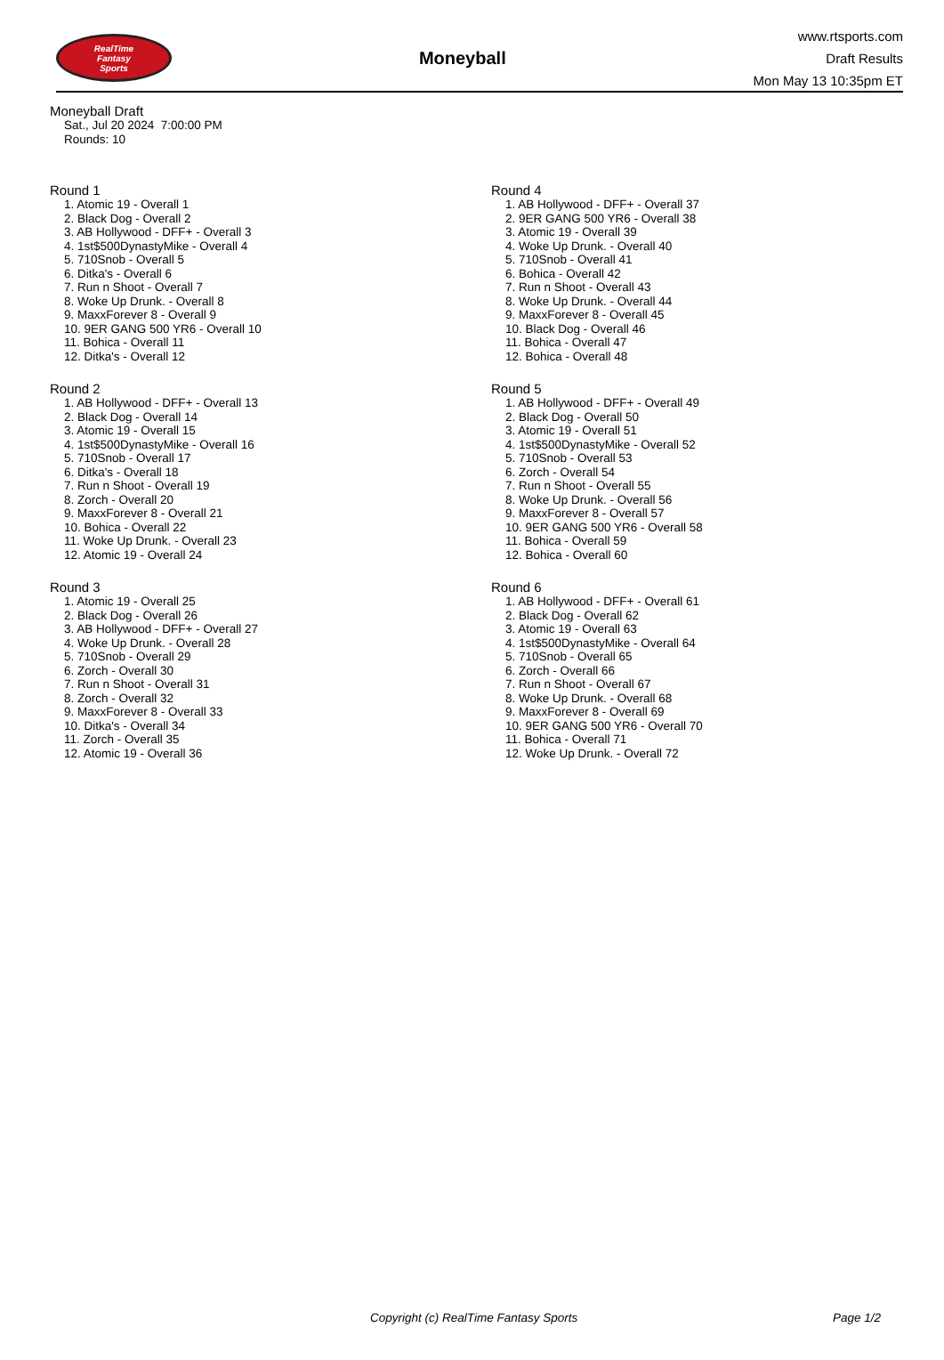RealTime
Fantasy
Sports
Moneyball
www.rtsports.com
Draft Results
Mon May 13 10:35pm ET
Moneyball Draft
Sat., Jul 20 2024 7:00:00 PM
Rounds: 10
Round 1
1. Atomic 19 - Overall 1
2. Black Dog - Overall 2
3. AB Hollywood - DFF+ - Overall 3
4. 1st$500DynastyMike - Overall 4
5. 710Snob - Overall 5
6. Ditka's - Overall 6
7. Run n Shoot - Overall 7
8. Woke Up Drunk. - Overall 8
9. MaxxForever 8 - Overall 9
10. 9ER GANG 500 YR6 - Overall 10
11. Bohica - Overall 11
12. Ditka's - Overall 12
Round 2
1. AB Hollywood - DFF+ - Overall 13
2. Black Dog - Overall 14
3. Atomic 19 - Overall 15
4. 1st$500DynastyMike - Overall 16
5. 710Snob - Overall 17
6. Ditka's - Overall 18
7. Run n Shoot - Overall 19
8. Zorch - Overall 20
9. MaxxForever 8 - Overall 21
10. Bohica - Overall 22
11. Woke Up Drunk. - Overall 23
12. Atomic 19 - Overall 24
Round 3
1. Atomic 19 - Overall 25
2. Black Dog - Overall 26
3. AB Hollywood - DFF+ - Overall 27
4. Woke Up Drunk. - Overall 28
5. 710Snob - Overall 29
6. Zorch - Overall 30
7. Run n Shoot - Overall 31
8. Zorch - Overall 32
9. MaxxForever 8 - Overall 33
10. Ditka's - Overall 34
11. Zorch - Overall 35
12. Atomic 19 - Overall 36
Round 4
1. AB Hollywood - DFF+ - Overall 37
2. 9ER GANG 500 YR6 - Overall 38
3. Atomic 19 - Overall 39
4. Woke Up Drunk. - Overall 40
5. 710Snob - Overall 41
6. Bohica - Overall 42
7. Run n Shoot - Overall 43
8. Woke Up Drunk. - Overall 44
9. MaxxForever 8 - Overall 45
10. Black Dog - Overall 46
11. Bohica - Overall 47
12. Bohica - Overall 48
Round 5
1. AB Hollywood - DFF+ - Overall 49
2. Black Dog - Overall 50
3. Atomic 19 - Overall 51
4. 1st$500DynastyMike - Overall 52
5. 710Snob - Overall 53
6. Zorch - Overall 54
7. Run n Shoot - Overall 55
8. Woke Up Drunk. - Overall 56
9. MaxxForever 8 - Overall 57
10. 9ER GANG 500 YR6 - Overall 58
11. Bohica - Overall 59
12. Bohica - Overall 60
Round 6
1. AB Hollywood - DFF+ - Overall 61
2. Black Dog - Overall 62
3. Atomic 19 - Overall 63
4. 1st$500DynastyMike - Overall 64
5. 710Snob - Overall 65
6. Zorch - Overall 66
7. Run n Shoot - Overall 67
8. Woke Up Drunk. - Overall 68
9. MaxxForever 8 - Overall 69
10. 9ER GANG 500 YR6 - Overall 70
11. Bohica - Overall 71
12. Woke Up Drunk. - Overall 72
Copyright (c) RealTime Fantasy Sports Page 1/2